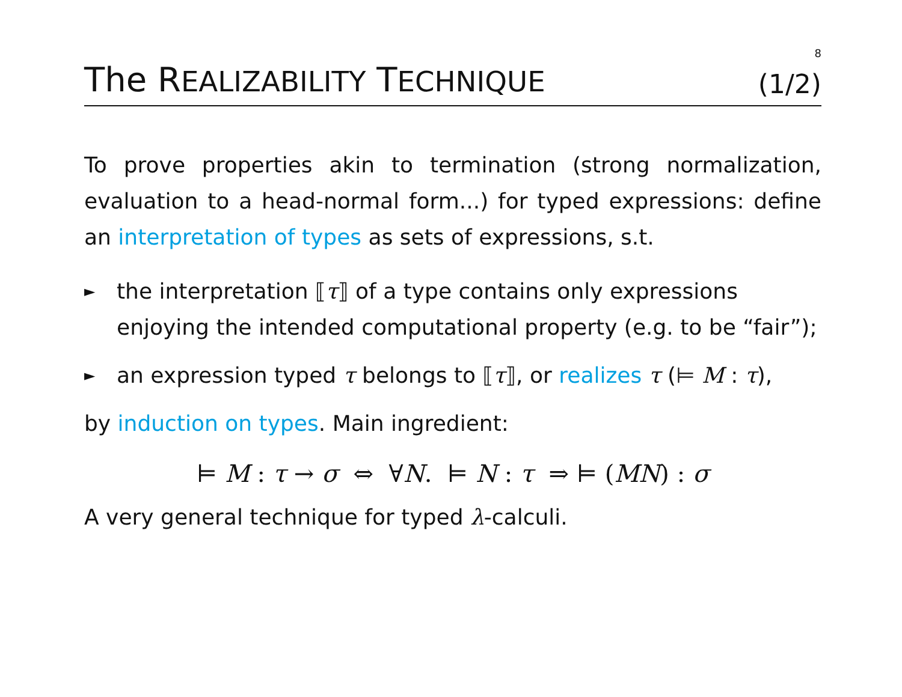8
The REALIZABILITY TECHNIQUE (1/2)
To prove properties akin to termination (strong normalization, evaluation to a head-normal form...) for typed expressions: define an interpretation of types as sets of expressions, s.t.
► the interpretation ⟦τ⟧ of a type contains only expressions enjoying the intended computational property (e.g. to be “fair”);
► an expression typed τ belongs to ⟦τ⟧, or realizes τ (⊨ M : τ),
by induction on types. Main ingredient:
⊨ M : τ → σ ⇔ ∀N. ⊨ N : τ ⇒ ⊨ (MN) : σ
A very general technique for typed λ-calculi.